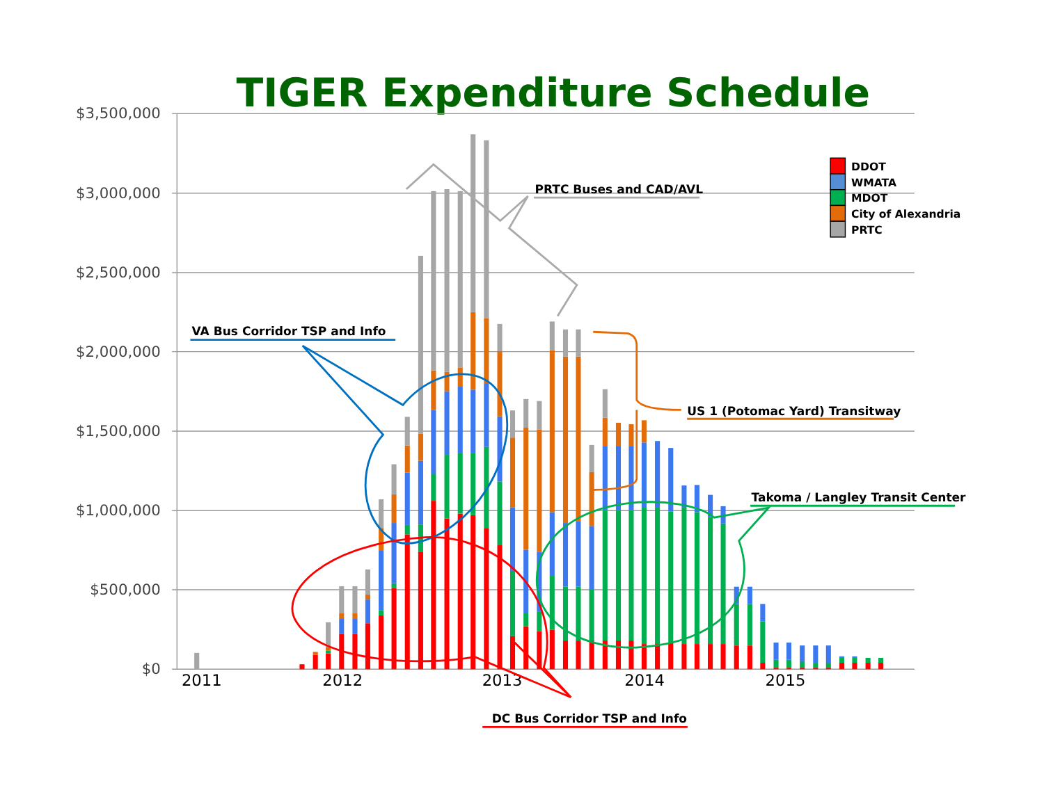TIGER Expenditure Schedule
$3,500,000
$3,000,000
$2,500,000
$2,000,000
$1,500,000
$1,000,000
$500,000
$0
2011
2012
2013
2014
2015
PRTC Buses and CAD/AVL
VA Bus Corridor TSP and Info
US 1 (Potomac Yard) Transitway
Takoma / Langley Transit Center
DC Bus Corridor TSP and Info
DDOT
WMATA
MDOT
City of Alexandria
PRTC